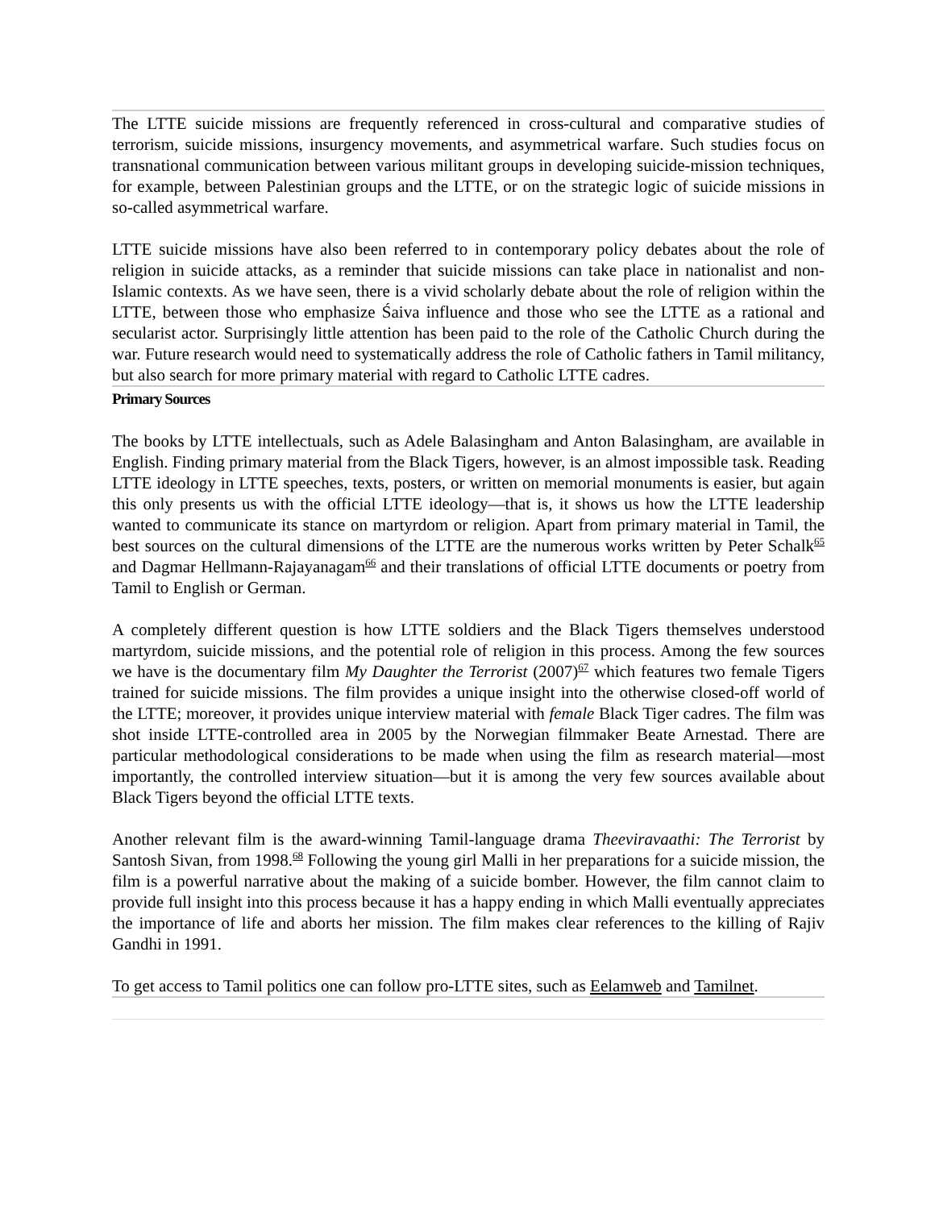The LTTE suicide missions are frequently referenced in cross-cultural and comparative studies of terrorism, suicide missions, insurgency movements, and asymmetrical warfare. Such studies focus on transnational communication between various militant groups in developing suicide-mission techniques, for example, between Palestinian groups and the LTTE, or on the strategic logic of suicide missions in so-called asymmetrical warfare.
LTTE suicide missions have also been referred to in contemporary policy debates about the role of religion in suicide attacks, as a reminder that suicide missions can take place in nationalist and non-Islamic contexts. As we have seen, there is a vivid scholarly debate about the role of religion within the LTTE, between those who emphasize Śaiva influence and those who see the LTTE as a rational and secularist actor. Surprisingly little attention has been paid to the role of the Catholic Church during the war. Future research would need to systematically address the role of Catholic fathers in Tamil militancy, but also search for more primary material with regard to Catholic LTTE cadres.
Primary Sources
The books by LTTE intellectuals, such as Adele Balasingham and Anton Balasingham, are available in English. Finding primary material from the Black Tigers, however, is an almost impossible task. Reading LTTE ideology in LTTE speeches, texts, posters, or written on memorial monuments is easier, but again this only presents us with the official LTTE ideology—that is, it shows us how the LTTE leadership wanted to communicate its stance on martyrdom or religion. Apart from primary material in Tamil, the best sources on the cultural dimensions of the LTTE are the numerous works written by Peter Schalk<sup>65</sup> and Dagmar Hellmann-Rajayanagam<sup>66</sup> and their translations of official LTTE documents or poetry from Tamil to English or German.
A completely different question is how LTTE soldiers and the Black Tigers themselves understood martyrdom, suicide missions, and the potential role of religion in this process. Among the few sources we have is the documentary film My Daughter the Terrorist (2007)<sup>67</sup> which features two female Tigers trained for suicide missions. The film provides a unique insight into the otherwise closed-off world of the LTTE; moreover, it provides unique interview material with female Black Tiger cadres. The film was shot inside LTTE-controlled area in 2005 by the Norwegian filmmaker Beate Arnestad. There are particular methodological considerations to be made when using the film as research material—most importantly, the controlled interview situation—but it is among the very few sources available about Black Tigers beyond the official LTTE texts.
Another relevant film is the award-winning Tamil-language drama Theeviravaathi: The Terrorist by Santosh Sivan, from 1998.<sup>68</sup> Following the young girl Malli in her preparations for a suicide mission, the film is a powerful narrative about the making of a suicide bomber. However, the film cannot claim to provide full insight into this process because it has a happy ending in which Malli eventually appreciates the importance of life and aborts her mission. The film makes clear references to the killing of Rajiv Gandhi in 1991.
To get access to Tamil politics one can follow pro-LTTE sites, such as Eelamweb and Tamilnet.